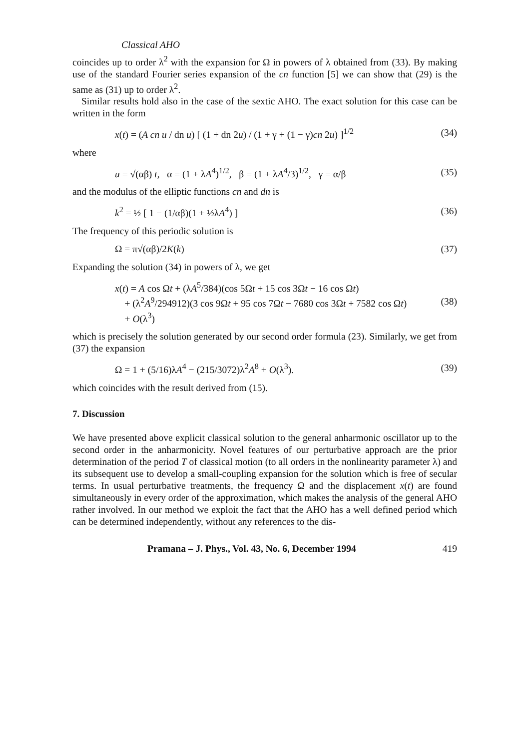Classical AHO
coincides up to order λ<sup>2</sup> with the expansion for Ω in powers of λ obtained from (33). By making use of the standard Fourier series expansion of the cn function [5] we can show that (29) is the same as (31) up to order λ<sup>2</sup>.
Similar results hold also in the case of the sextic AHO. The exact solution for this case can be written in the form
x(t) = (A cn u / dn u) [ (1 + dn 2u) / (1 + γ + (1 − γ)cn 2u) ]<sup>1/2</sup> (34)
where
u = √(αβ) t, α = (1 + λA<sup>4</sup>)<sup>1/2</sup>, β = (1 + λA<sup>4</sup>/3)<sup>1/2</sup>, γ = α/β (35)
and the modulus of the elliptic functions cn and dn is
k<sup>2</sup> = ½ [ 1 − (1/αβ)(1 + ½λA<sup>4</sup>) ] (36)
The frequency of this periodic solution is
Ω = π√(αβ)/2K(k) (37)
Expanding the solution (34) in powers of λ, we get
x(t) = A cos Ωt + (λA<sup>5</sup>/384)(cos 5Ωt + 15 cos 3Ωt − 16 cos Ωt)
+ (λ<sup>2</sup>A<sup>9</sup>/294912)(3 cos 9Ωt + 95 cos 7Ωt − 7680 cos 3Ωt + 7582 cos Ωt)
+ O(λ<sup>3</sup>) (38)
which is precisely the solution generated by our second order formula (23). Similarly, we get from (37) the expansion
Ω = 1 + (5/16)λA<sup>4</sup> − (215/3072)λ<sup>2</sup>A<sup>8</sup> + O(λ<sup>3</sup>). (39)
which coincides with the result derived from (15).
7. Discussion
We have presented above explicit classical solution to the general anharmonic oscillator up to the second order in the anharmonicity. Novel features of our perturbative approach are the prior determination of the period T of classical motion (to all orders in the nonlinearity parameter λ) and its subsequent use to develop a small-coupling expansion for the solution which is free of secular terms. In usual perturbative treatments, the frequency Ω and the displacement x(t) are found simultaneously in every order of the approximation, which makes the analysis of the general AHO rather involved. In our method we exploit the fact that the AHO has a well defined period which can be determined independently, without any references to the dis-
Pramana – J. Phys., Vol. 43, No. 6, December 1994 419